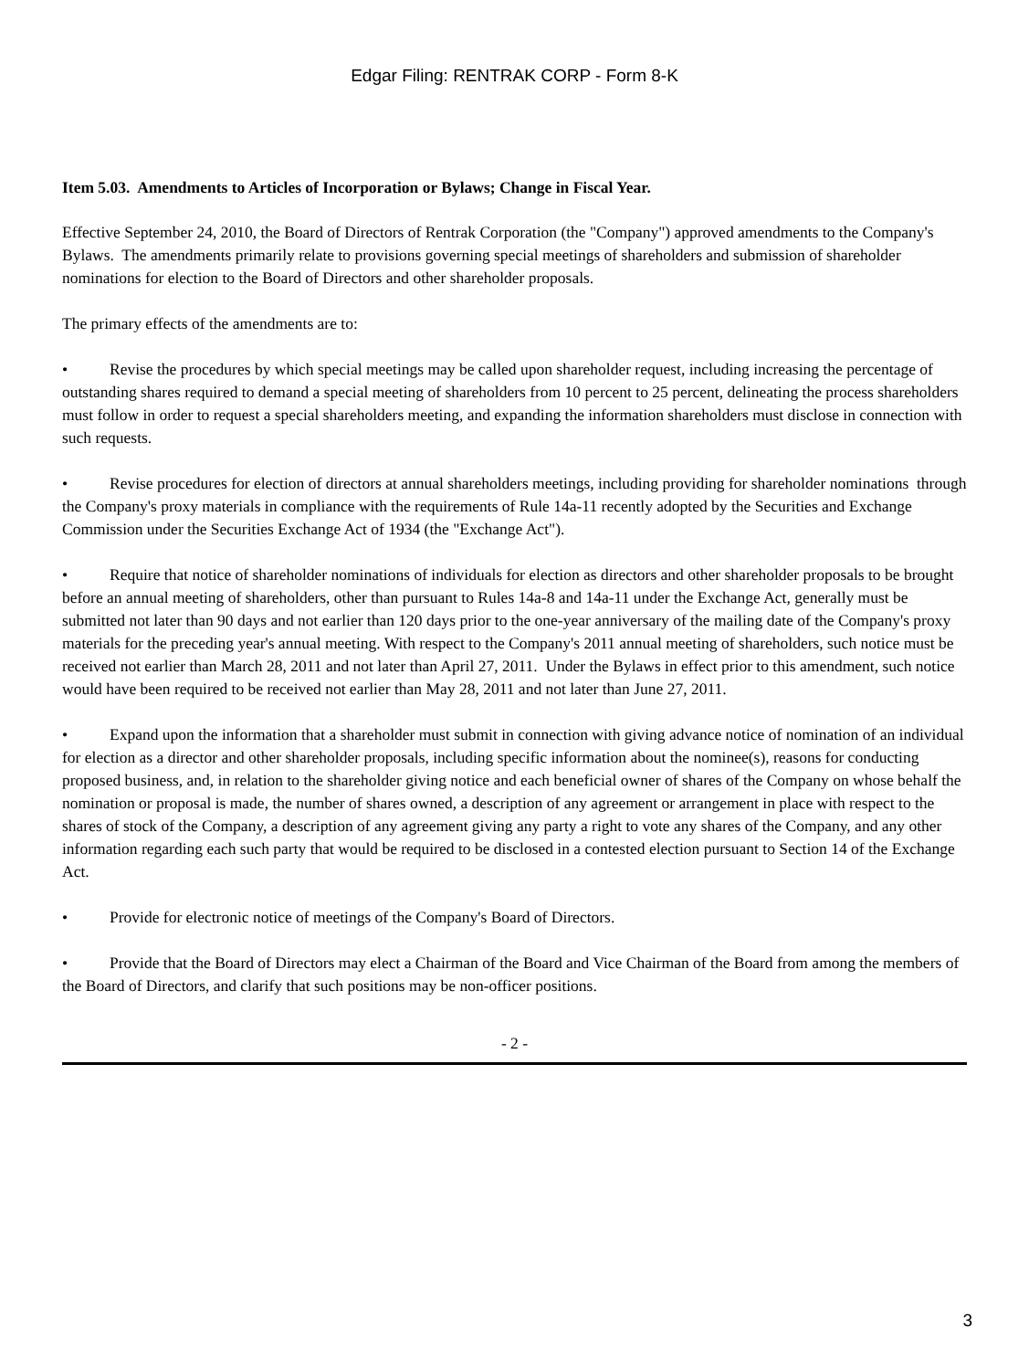Edgar Filing: RENTRAK CORP - Form 8-K
Item 5.03. Amendments to Articles of Incorporation or Bylaws; Change in Fiscal Year.
Effective September 24, 2010, the Board of Directors of Rentrak Corporation (the "Company") approved amendments to the Company's Bylaws. The amendments primarily relate to provisions governing special meetings of shareholders and submission of shareholder nominations for election to the Board of Directors and other shareholder proposals.
The primary effects of the amendments are to:
• Revise the procedures by which special meetings may be called upon shareholder request, including increasing the percentage of outstanding shares required to demand a special meeting of shareholders from 10 percent to 25 percent, delineating the process shareholders must follow in order to request a special shareholders meeting, and expanding the information shareholders must disclose in connection with such requests.
• Revise procedures for election of directors at annual shareholders meetings, including providing for shareholder nominations through the Company's proxy materials in compliance with the requirements of Rule 14a-11 recently adopted by the Securities and Exchange Commission under the Securities Exchange Act of 1934 (the "Exchange Act").
• Require that notice of shareholder nominations of individuals for election as directors and other shareholder proposals to be brought before an annual meeting of shareholders, other than pursuant to Rules 14a-8 and 14a-11 under the Exchange Act, generally must be submitted not later than 90 days and not earlier than 120 days prior to the one-year anniversary of the mailing date of the Company's proxy materials for the preceding year's annual meeting. With respect to the Company's 2011 annual meeting of shareholders, such notice must be received not earlier than March 28, 2011 and not later than April 27, 2011. Under the Bylaws in effect prior to this amendment, such notice would have been required to be received not earlier than May 28, 2011 and not later than June 27, 2011.
• Expand upon the information that a shareholder must submit in connection with giving advance notice of nomination of an individual for election as a director and other shareholder proposals, including specific information about the nominee(s), reasons for conducting proposed business, and, in relation to the shareholder giving notice and each beneficial owner of shares of the Company on whose behalf the nomination or proposal is made, the number of shares owned, a description of any agreement or arrangement in place with respect to the shares of stock of the Company, a description of any agreement giving any party a right to vote any shares of the Company, and any other information regarding each such party that would be required to be disclosed in a contested election pursuant to Section 14 of the Exchange Act.
• Provide for electronic notice of meetings of the Company's Board of Directors.
• Provide that the Board of Directors may elect a Chairman of the Board and Vice Chairman of the Board from among the members of the Board of Directors, and clarify that such positions may be non-officer positions.
- 2 -
3